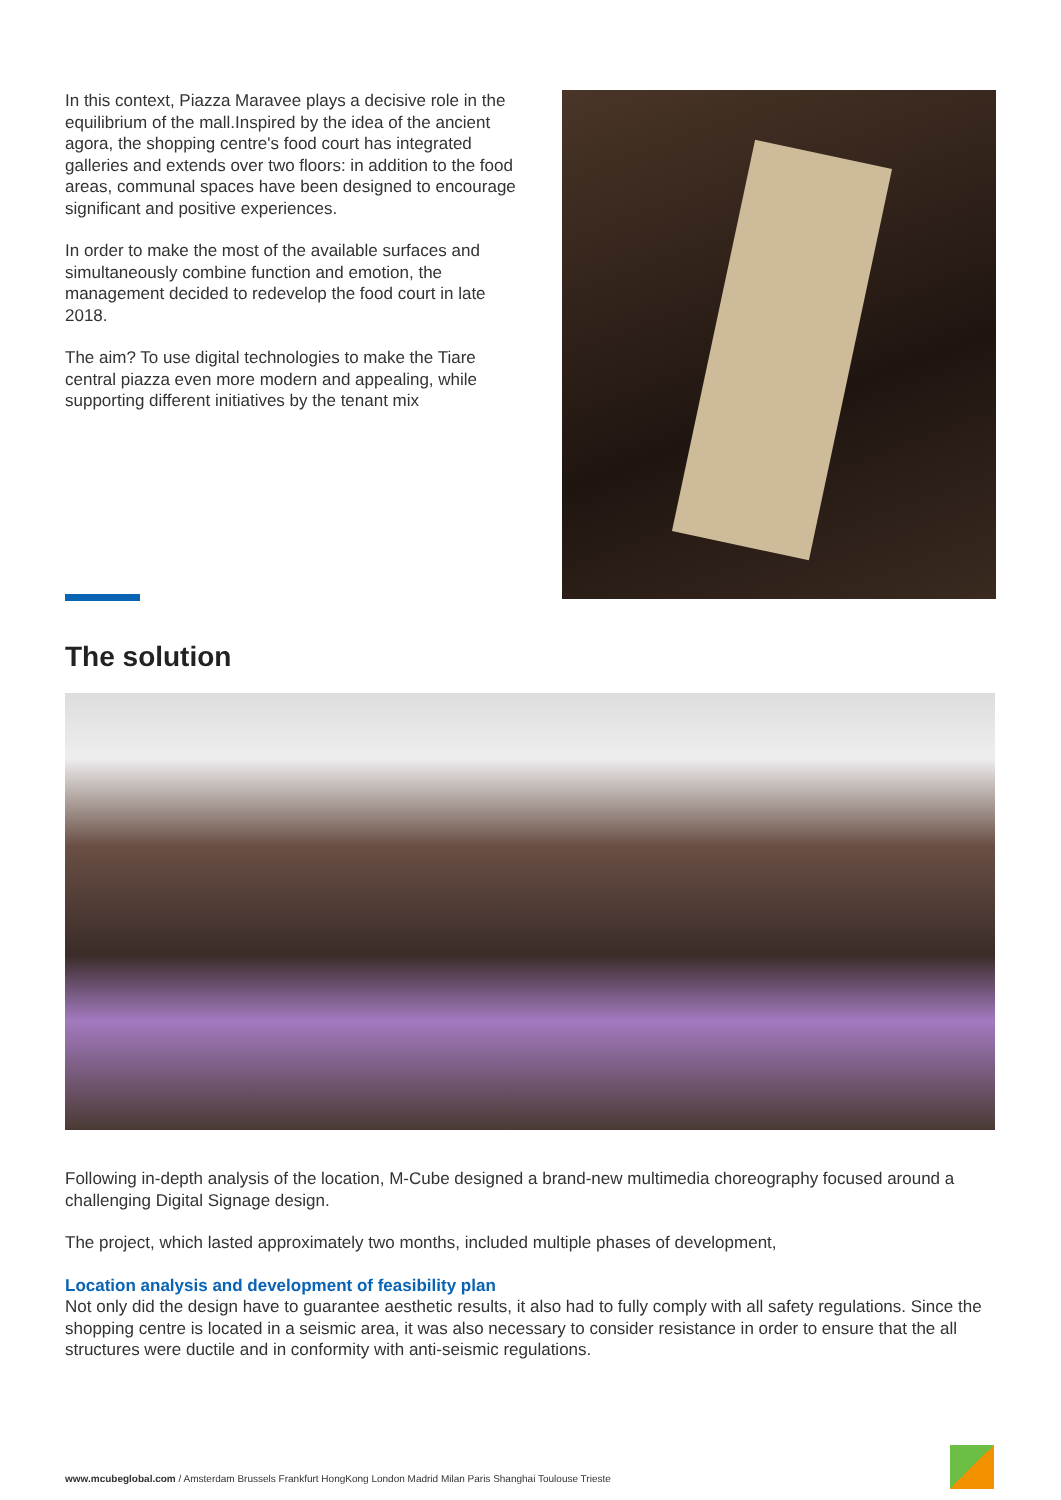In this context, Piazza Maravee plays a decisive role in the equilibrium of the mall.Inspired by the idea of the ancient agora, the shopping centre's food court has integrated galleries and extends over two floors: in addition to the food areas, communal spaces have been designed to encourage significant and positive experiences.
In order to make the most of the available surfaces and simultaneously combine function and emotion, the management decided to redevelop the food court in late 2018.
The aim? To use digital technologies to make the Tiare central piazza even more modern and appealing, while supporting different initiatives by the tenant mix
The solution
Following in-depth analysis of the location, M-Cube designed a brand-new multimedia choreography focused around a challenging Digital Signage design.
The project, which lasted approximately two months, included multiple phases of development,
Location analysis and development of feasibility plan
Not only did the design have to guarantee aesthetic results, it also had to fully comply with all safety regulations. Since the shopping centre is located in a seismic area, it was also necessary to consider resistance in order to ensure that the all structures were ductile and in conformity with anti-seismic regulations.
www.mcubeglobal.com / Amsterdam Brussels Frankfurt HongKong London Madrid Milan Paris Shanghai Toulouse Trieste